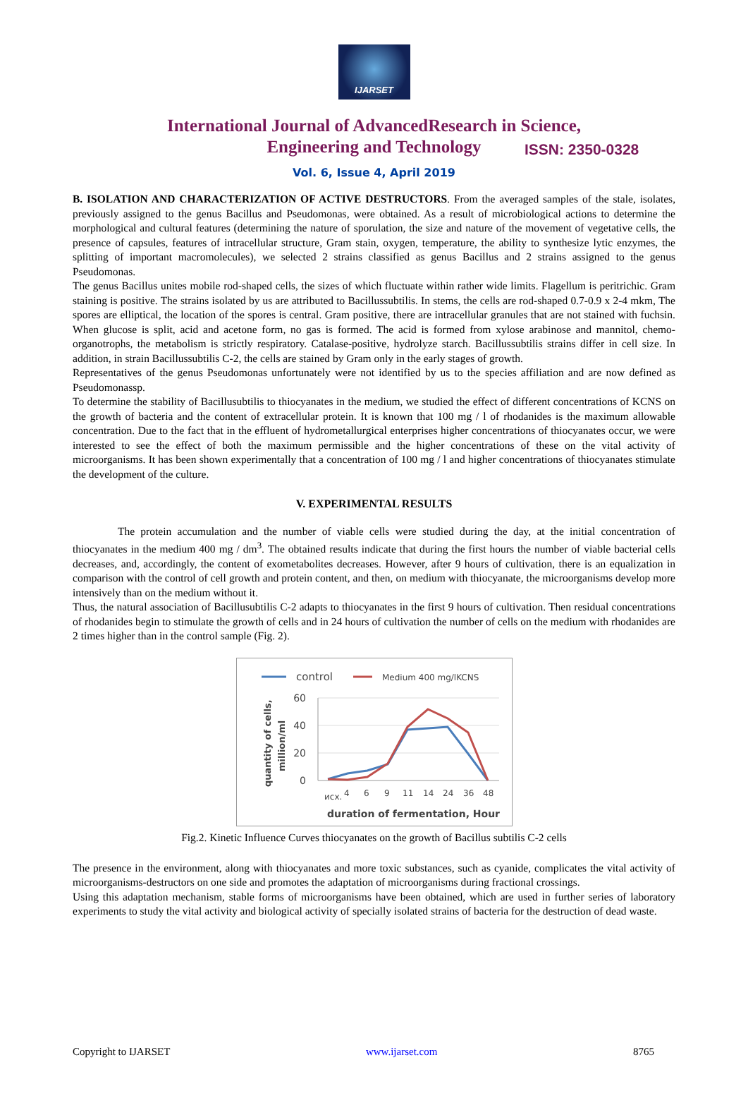IJARSET
ISSN: 2350-0328
International Journal of AdvancedResearch in Science,
Engineering and Technology
Vol. 6, Issue 4, April 2019
B. ISOLATION AND CHARACTERIZATION OF ACTIVE DESTRUCTORS. From the averaged samples of the stale, isolates, previously assigned to the genus Bacillus and Pseudomonas, were obtained. As a result of microbiological actions to determine the morphological and cultural features (determining the nature of sporulation, the size and nature of the movement of vegetative cells, the presence of capsules, features of intracellular structure, Gram stain, oxygen, temperature, the ability to synthesize lytic enzymes, the splitting of important macromolecules), we selected 2 strains classified as genus Bacillus and 2 strains assigned to the genus Pseudomonas.
The genus Bacillus unites mobile rod-shaped cells, the sizes of which fluctuate within rather wide limits. Flagellum is peritrichic. Gram staining is positive. The strains isolated by us are attributed to Bacillussubtilis. In stems, the cells are rod-shaped 0.7-0.9 x 2-4 mkm, The spores are elliptical, the location of the spores is central. Gram positive, there are intracellular granules that are not stained with fuchsin. When glucose is split, acid and acetone form, no gas is formed. The acid is formed from xylose arabinose and mannitol, chemo-organotrophs, the metabolism is strictly respiratory. Catalase-positive, hydrolyze starch. Bacillussubtilis strains differ in cell size. In addition, in strain Bacillussubtilis C-2, the cells are stained by Gram only in the early stages of growth.
Representatives of the genus Pseudomonas unfortunately were not identified by us to the species affiliation and are now defined as Pseudomonassp.
To determine the stability of Bacillusubtilis to thiocyanates in the medium, we studied the effect of different concentrations of KCNS on the growth of bacteria and the content of extracellular protein. It is known that 100 mg / l of rhodanides is the maximum allowable concentration. Due to the fact that in the effluent of hydrometallurgical enterprises higher concentrations of thiocyanates occur, we were interested to see the effect of both the maximum permissible and the higher concentrations of these on the vital activity of microorganisms. It has been shown experimentally that a concentration of 100 mg / l and higher concentrations of thiocyanates stimulate the development of the culture.
V. EXPERIMENTAL RESULTS
The protein accumulation and the number of viable cells were studied during the day, at the initial concentration of thiocyanates in the medium 400 mg / dm<sup>3</sup>. The obtained results indicate that during the first hours the number of viable bacterial cells decreases, and, accordingly, the content of exometabolites decreases. However, after 9 hours of cultivation, there is an equalization in comparison with the control of cell growth and protein content, and then, on medium with thiocyanate, the microorganisms develop more intensively than on the medium without it.
Thus, the natural association of Bacillusubtilis C-2 adapts to thiocyanates in the first 9 hours of cultivation. Then residual concentrations of rhodanides begin to stimulate the growth of cells and in 24 hours of cultivation the number of cells on the medium with rhodanides are 2 times higher than in the control sample (Fig. 2).
control
Medium 400 mg/lKCNS
60
40
20
0
quantity of cells,
million/ml
исх.
4
6
9
11
14
24
36
48
duration of fermentation, Hour
Fig.2. Kinetic Influence Curves thiocyanates on the growth of Bacillus subtilis C-2 cells
The presence in the environment, along with thiocyanates and more toxic substances, such as cyanide, complicates the vital activity of microorganisms-destructors on one side and promotes the adaptation of microorganisms during fractional crossings.
Using this adaptation mechanism, stable forms of microorganisms have been obtained, which are used in further series of laboratory experiments to study the vital activity and biological activity of specially isolated strains of bacteria for the destruction of dead waste.
Copyright to IJARSET www.ijarset.com 8765